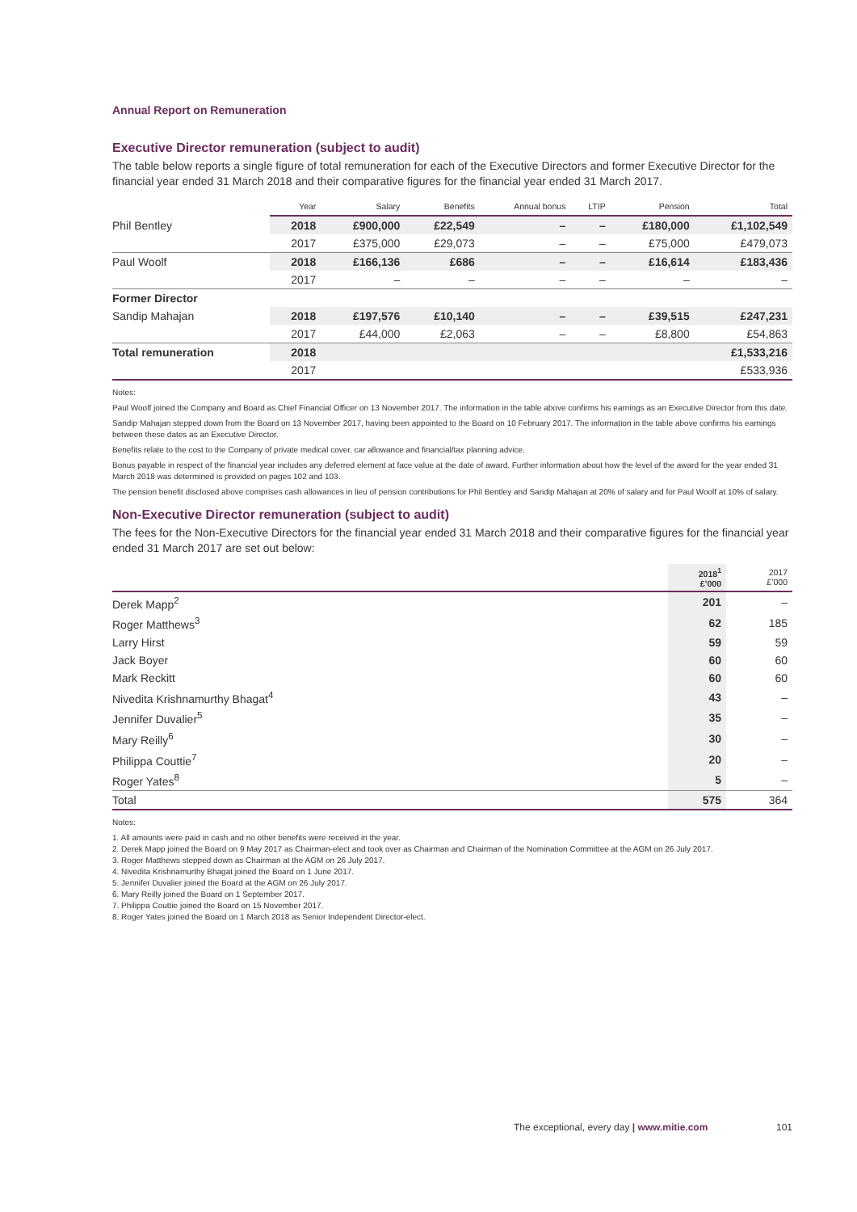Annual Report on Remuneration
Executive Director remuneration (subject to audit)
The table below reports a single figure of total remuneration for each of the Executive Directors and former Executive Director for the financial year ended 31 March 2018 and their comparative figures for the financial year ended 31 March 2017.
| | Year | Salary | Benefits | Annual bonus | LTIP | Pension | Total |
| --- | --- | --- | --- | --- | --- | --- | --- |
| Phil Bentley | 2018 | £900,000 | £22,549 | – | – | £180,000 | £1,102,549 |
| | 2017 | £375,000 | £29,073 | – | – | £75,000 | £479,073 |
| Paul Woolf | 2018 | £166,136 | £686 | – | – | £16,614 | £183,436 |
| | 2017 | – | – | – | – | – | – |
| Former Director | | | | | | | |
| Sandip Mahajan | 2018 | £197,576 | £10,140 | – | – | £39,515 | £247,231 |
| | 2017 | £44,000 | £2,063 | – | – | £8,800 | £54,863 |
| Total remuneration | 2018 | | | | | | £1,533,216 |
| | 2017 | | | | | | £533,936 |
Notes:
Paul Woolf joined the Company and Board as Chief Financial Officer on 13 November 2017. The information in the table above confirms his earnings as an Executive Director from this date.
Sandip Mahajan stepped down from the Board on 13 November 2017, having been appointed to the Board on 10 February 2017. The information in the table above confirms his earnings between these dates as an Executive Director.
Benefits relate to the cost to the Company of private medical cover, car allowance and financial/tax planning advice.
Bonus payable in respect of the financial year includes any deferred element at face value at the date of award. Further information about how the level of the award for the year ended 31 March 2018 was determined is provided on pages 102 and 103.
The pension benefit disclosed above comprises cash allowances in lieu of pension contributions for Phil Bentley and Sandip Mahajan at 20% of salary and for Paul Woolf at 10% of salary.
Non-Executive Director remuneration (subject to audit)
The fees for the Non-Executive Directors for the financial year ended 31 March 2018 and their comparative figures for the financial year ended 31 March 2017 are set out below:
| | 2018<sup>1</sup> £’000 | 2017 £’000 |
| --- | --- | --- |
| Derek Mapp<sup>2</sup> | 201 | – |
| Roger Matthews<sup>3</sup> | 62 | 185 |
| Larry Hirst | 59 | 59 |
| Jack Boyer | 60 | 60 |
| Mark Reckitt | 60 | 60 |
| Nivedita Krishnamurthy Bhagat<sup>4</sup> | 43 | – |
| Jennifer Duvalier<sup>5</sup> | 35 | – |
| Mary Reilly<sup>6</sup> | 30 | – |
| Philippa Couttie<sup>7</sup> | 20 | – |
| Roger Yates<sup>8</sup> | 5 | – |
| Total | 575 | 364 |
Notes:
1. All amounts were paid in cash and no other benefits were received in the year.
2. Derek Mapp joined the Board on 9 May 2017 as Chairman-elect and took over as Chairman and Chairman of the Nomination Committee at the AGM on 26 July 2017.
3. Roger Matthews stepped down as Chairman at the AGM on 26 July 2017.
4. Nivedita Krishnamurthy Bhagat joined the Board on 1 June 2017.
5. Jennifer Duvalier joined the Board at the AGM on 26 July 2017.
6. Mary Reilly joined the Board on 1 September 2017.
7. Philippa Couttie joined the Board on 15 November 2017.
8. Roger Yates joined the Board on 1 March 2018 as Senior Independent Director-elect.
The exceptional, every day | www.mitie.com 101